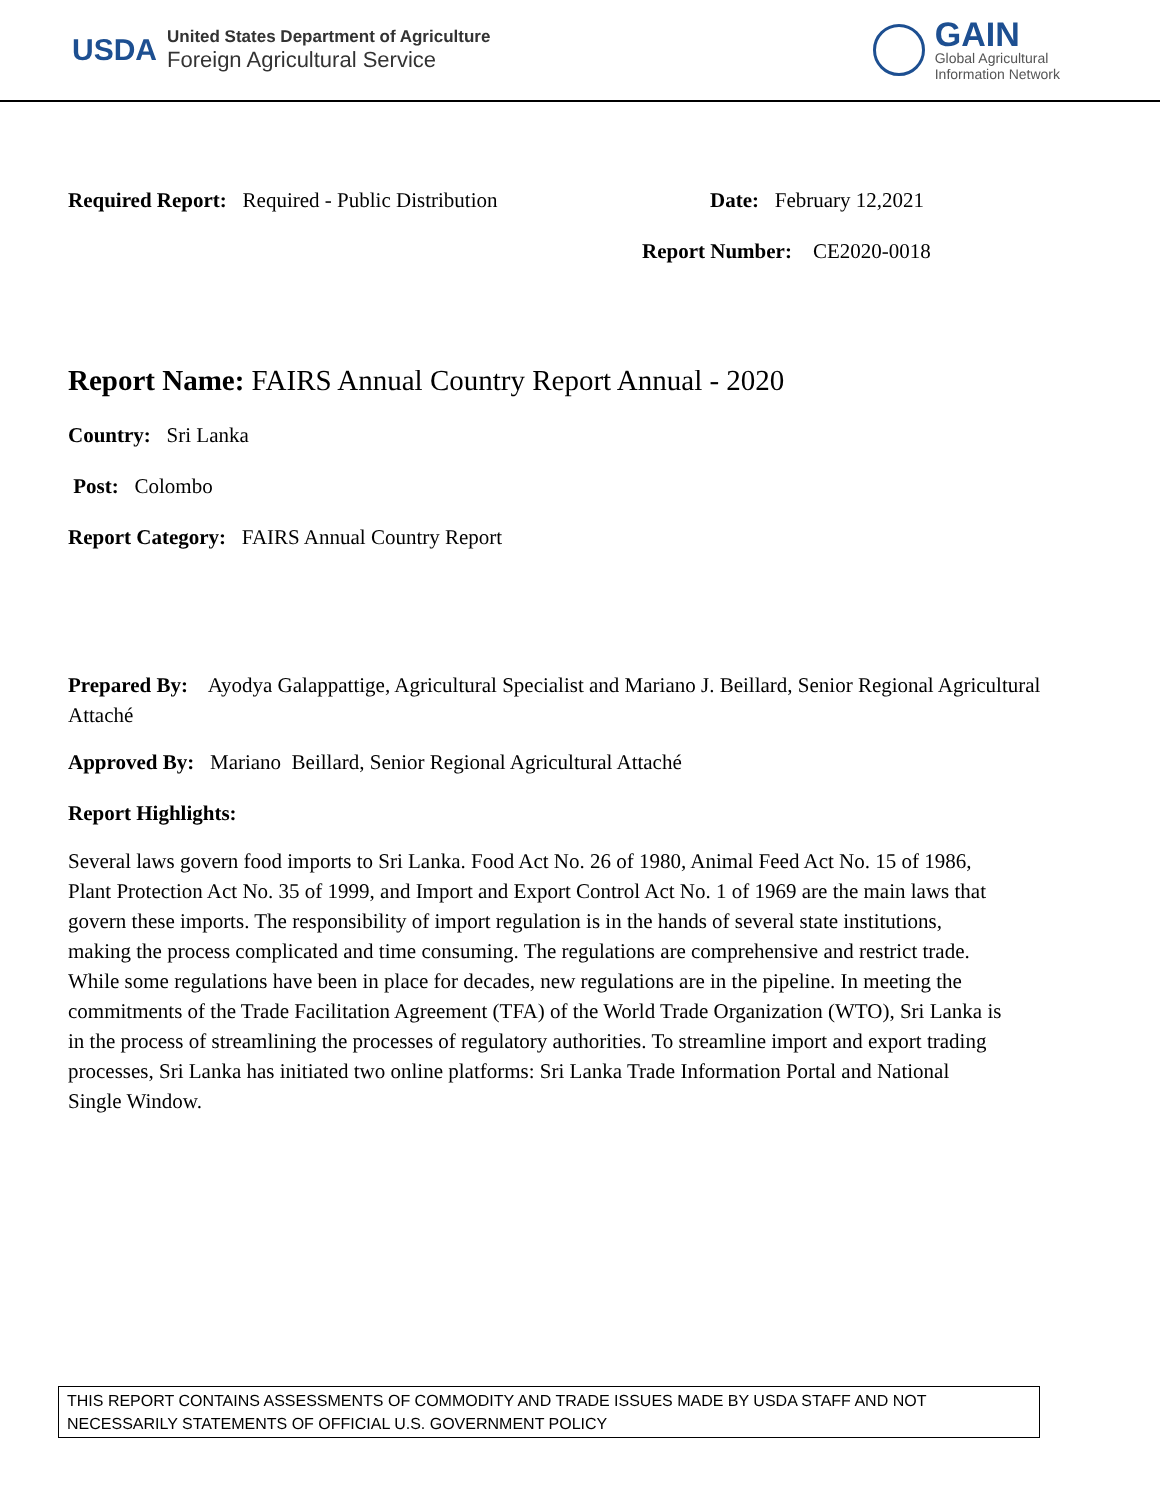USDA
United States Department of Agriculture
Foreign Agricultural Service
GAIN
Global Agricultural
Information Network
Required Report: Required - Public Distribution Date: February 12,2021
Report Number: CE2020-0018
Report Name: FAIRS Annual Country Report Annual - 2020
Country: Sri Lanka
Post: Colombo
Report Category: FAIRS Annual Country Report
Prepared By: Ayodya Galappattige, Agricultural Specialist and Mariano J. Beillard, Senior Regional Agricultural Attaché
Approved By: Mariano Beillard, Senior Regional Agricultural Attaché
Report Highlights:
Several laws govern food imports to Sri Lanka. Food Act No. 26 of 1980, Animal Feed Act No. 15 of 1986, Plant Protection Act No. 35 of 1999, and Import and Export Control Act No. 1 of 1969 are the main laws that govern these imports. The responsibility of import regulation is in the hands of several state institutions, making the process complicated and time consuming. The regulations are comprehensive and restrict trade. While some regulations have been in place for decades, new regulations are in the pipeline. In meeting the commitments of the Trade Facilitation Agreement (TFA) of the World Trade Organization (WTO), Sri Lanka is in the process of streamlining the processes of regulatory authorities. To streamline import and export trading processes, Sri Lanka has initiated two online platforms: Sri Lanka Trade Information Portal and National Single Window.
THIS REPORT CONTAINS ASSESSMENTS OF COMMODITY AND TRADE ISSUES MADE BY USDA STAFF AND NOT NECESSARILY STATEMENTS OF OFFICIAL U.S. GOVERNMENT POLICY